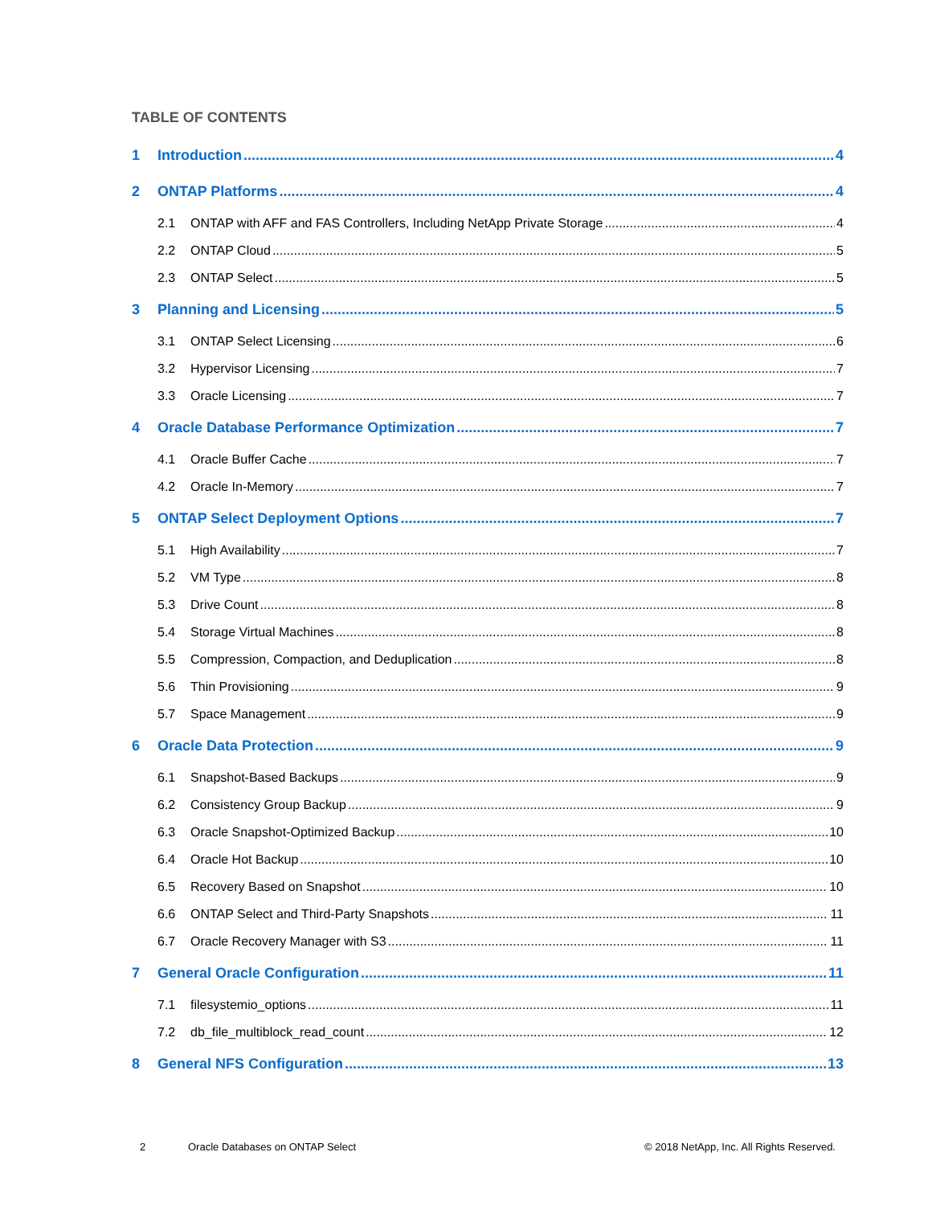TABLE OF CONTENTS
1 Introduction 4
2 ONTAP Platforms 4
2.1 ONTAP with AFF and FAS Controllers, Including NetApp Private Storage 4
2.2 ONTAP Cloud 5
2.3 ONTAP Select 5
3 Planning and Licensing 5
3.1 ONTAP Select Licensing 6
3.2 Hypervisor Licensing 7
3.3 Oracle Licensing 7
4 Oracle Database Performance Optimization 7
4.1 Oracle Buffer Cache 7
4.2 Oracle In-Memory 7
5 ONTAP Select Deployment Options 7
5.1 High Availability 7
5.2 VM Type 8
5.3 Drive Count 8
5.4 Storage Virtual Machines 8
5.5 Compression, Compaction, and Deduplication 8
5.6 Thin Provisioning 9
5.7 Space Management 9
6 Oracle Data Protection 9
6.1 Snapshot-Based Backups 9
6.2 Consistency Group Backup 9
6.3 Oracle Snapshot-Optimized Backup 10
6.4 Oracle Hot Backup 10
6.5 Recovery Based on Snapshot 10
6.6 ONTAP Select and Third-Party Snapshots 11
6.7 Oracle Recovery Manager with S3 11
7 General Oracle Configuration 11
7.1 filesystemio_options 11
7.2 db_file_multiblock_read_count 12
8 General NFS Configuration 13
2 Oracle Databases on ONTAP Select © 2018 NetApp, Inc. All Rights Reserved.